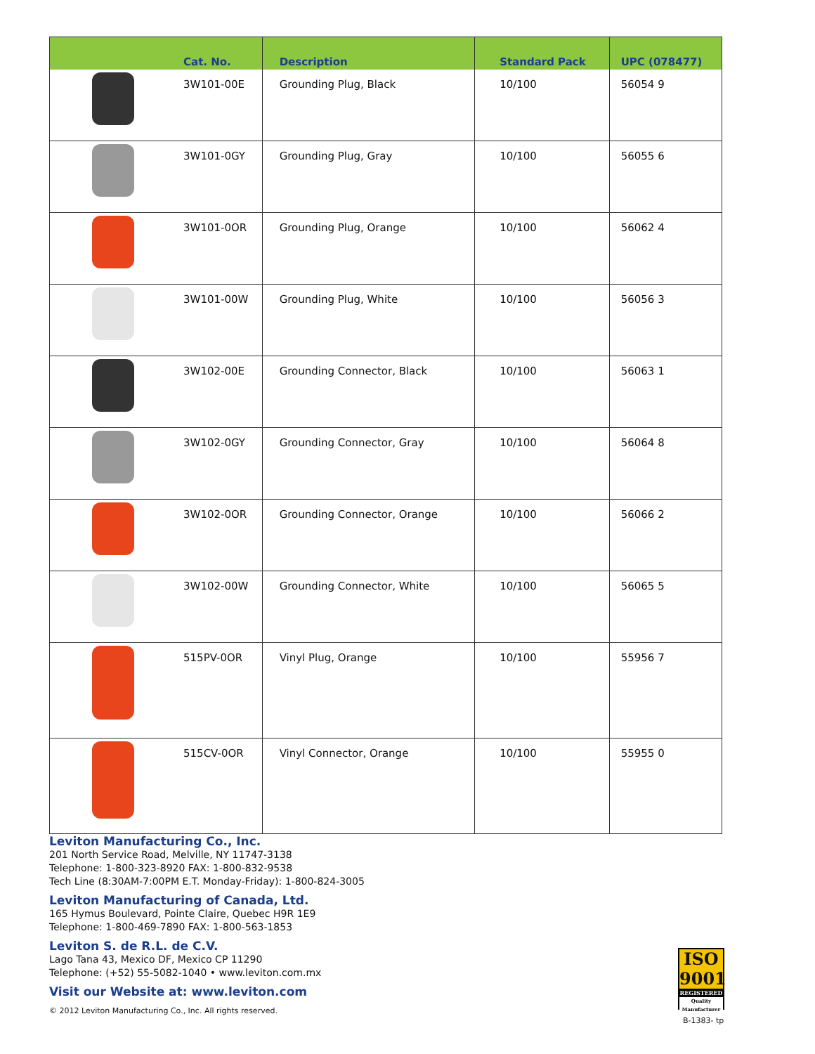| | Cat. No. | Description | Standard Pack | UPC (078477) |
| --- | --- | --- | --- | --- |
| | 3W101-00E | Grounding Plug, Black | 10/100 | 56054 9 |
| | 3W101-0GY | Grounding Plug, Gray | 10/100 | 56055 6 |
| | 3W101-0OR | Grounding Plug, Orange | 10/100 | 56062 4 |
| | 3W101-00W | Grounding Plug, White | 10/100 | 56056 3 |
| | 3W102-00E | Grounding Connector, Black | 10/100 | 56063 1 |
| | 3W102-0GY | Grounding Connector, Gray | 10/100 | 56064 8 |
| | 3W102-0OR | Grounding Connector, Orange | 10/100 | 56066 2 |
| | 3W102-00W | Grounding Connector, White | 10/100 | 56065 5 |
| | 515PV-0OR | Vinyl Plug, Orange | 10/100 | 55956 7 |
| | 515CV-0OR | Vinyl Connector, Orange | 10/100 | 55955 0 |
Leviton Manufacturing Co., Inc.
201 North Service Road, Melville, NY 11747-3138
Telephone: 1-800-323-8920 FAX: 1-800-832-9538
Tech Line (8:30AM-7:00PM E.T. Monday-Friday): 1-800-824-3005
Leviton Manufacturing of Canada, Ltd.
165 Hymus Boulevard, Pointe Claire, Quebec H9R 1E9
Telephone: 1-800-469-7890 FAX: 1-800-563-1853
Leviton S. de R.L. de C.V.
Lago Tana 43, Mexico DF, Mexico CP 11290
Telephone: (+52) 55-5082-1040 • www.leviton.com.mx
Visit our Website at: www.leviton.com
© 2012 Leviton Manufacturing Co., Inc. All rights reserved.
ISO
9001
REGISTERED
Quality Manufacturer
B-1383- tp